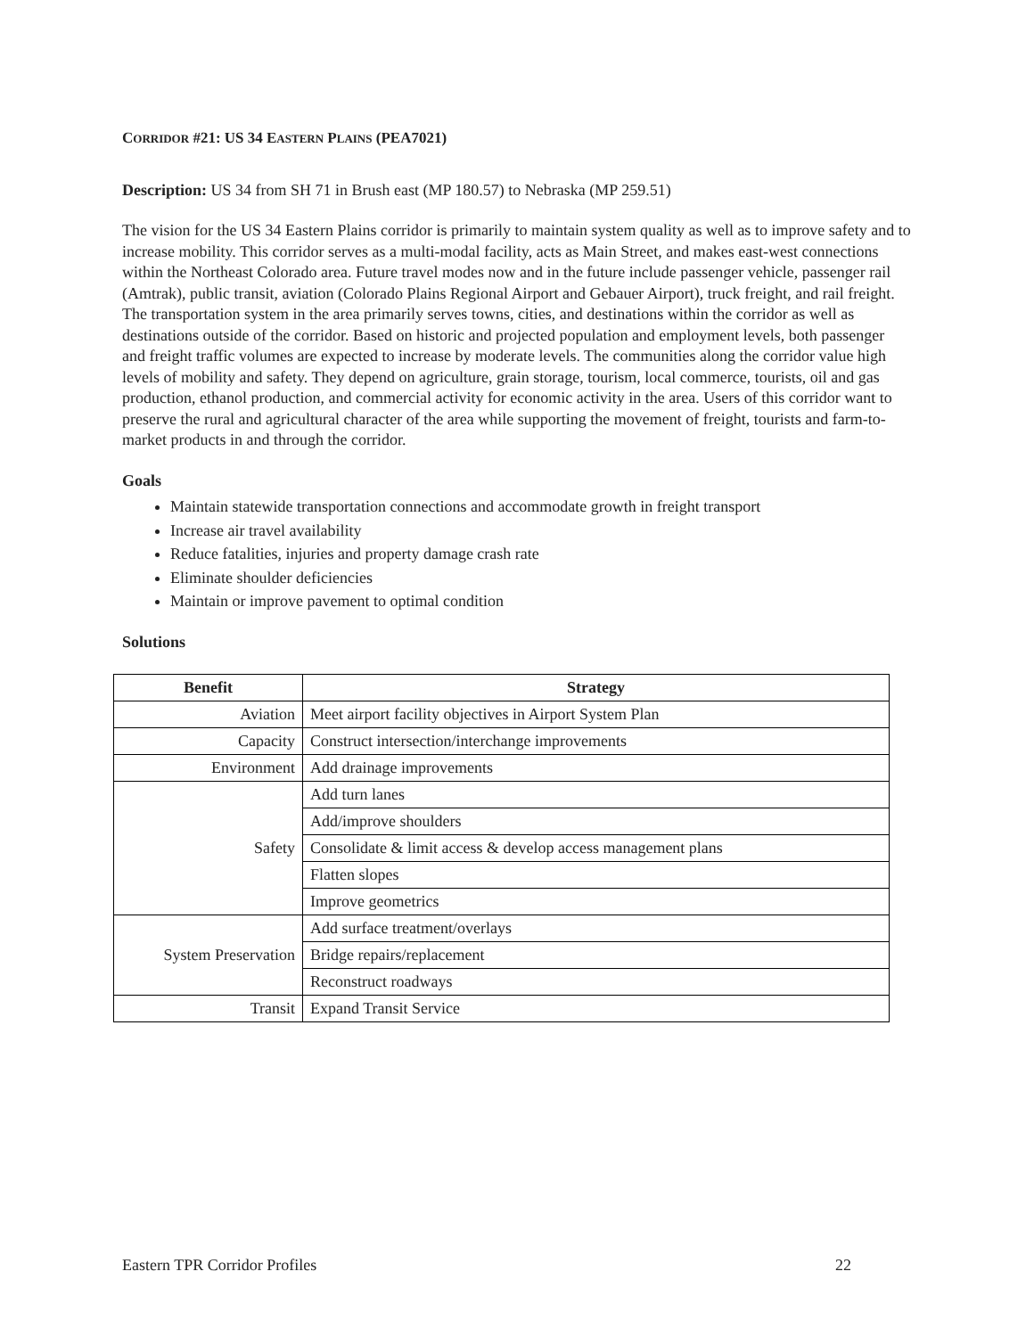CORRIDOR #21: US 34 EASTERN PLAINS (PEA7021)
Description: US 34 from SH 71 in Brush east (MP 180.57) to Nebraska (MP 259.51)
The vision for the US 34 Eastern Plains corridor is primarily to maintain system quality as well as to improve safety and to increase mobility. This corridor serves as a multi-modal facility, acts as Main Street, and makes east-west connections within the Northeast Colorado area. Future travel modes now and in the future include passenger vehicle, passenger rail (Amtrak), public transit, aviation (Colorado Plains Regional Airport and Gebauer Airport), truck freight, and rail freight. The transportation system in the area primarily serves towns, cities, and destinations within the corridor as well as destinations outside of the corridor. Based on historic and projected population and employment levels, both passenger and freight traffic volumes are expected to increase by moderate levels. The communities along the corridor value high levels of mobility and safety. They depend on agriculture, grain storage, tourism, local commerce, tourists, oil and gas production, ethanol production, and commercial activity for economic activity in the area. Users of this corridor want to preserve the rural and agricultural character of the area while supporting the movement of freight, tourists and farm-to-market products in and through the corridor.
Goals
Maintain statewide transportation connections and accommodate growth in freight transport
Increase air travel availability
Reduce fatalities, injuries and property damage crash rate
Eliminate shoulder deficiencies
Maintain or improve pavement to optimal condition
Solutions
| Benefit | Strategy |
| --- | --- |
| Aviation | Meet airport facility objectives in Airport System Plan |
| Capacity | Construct intersection/interchange improvements |
| Environment | Add drainage improvements |
| Safety | Add turn lanes |
| | Add/improve shoulders |
| | Consolidate & limit access & develop access management plans |
| | Flatten slopes |
| | Improve geometrics |
| System Preservation | Add surface treatment/overlays |
| | Bridge repairs/replacement |
| | Reconstruct roadways |
| Transit | Expand Transit Service |
Eastern TPR Corridor Profiles 22